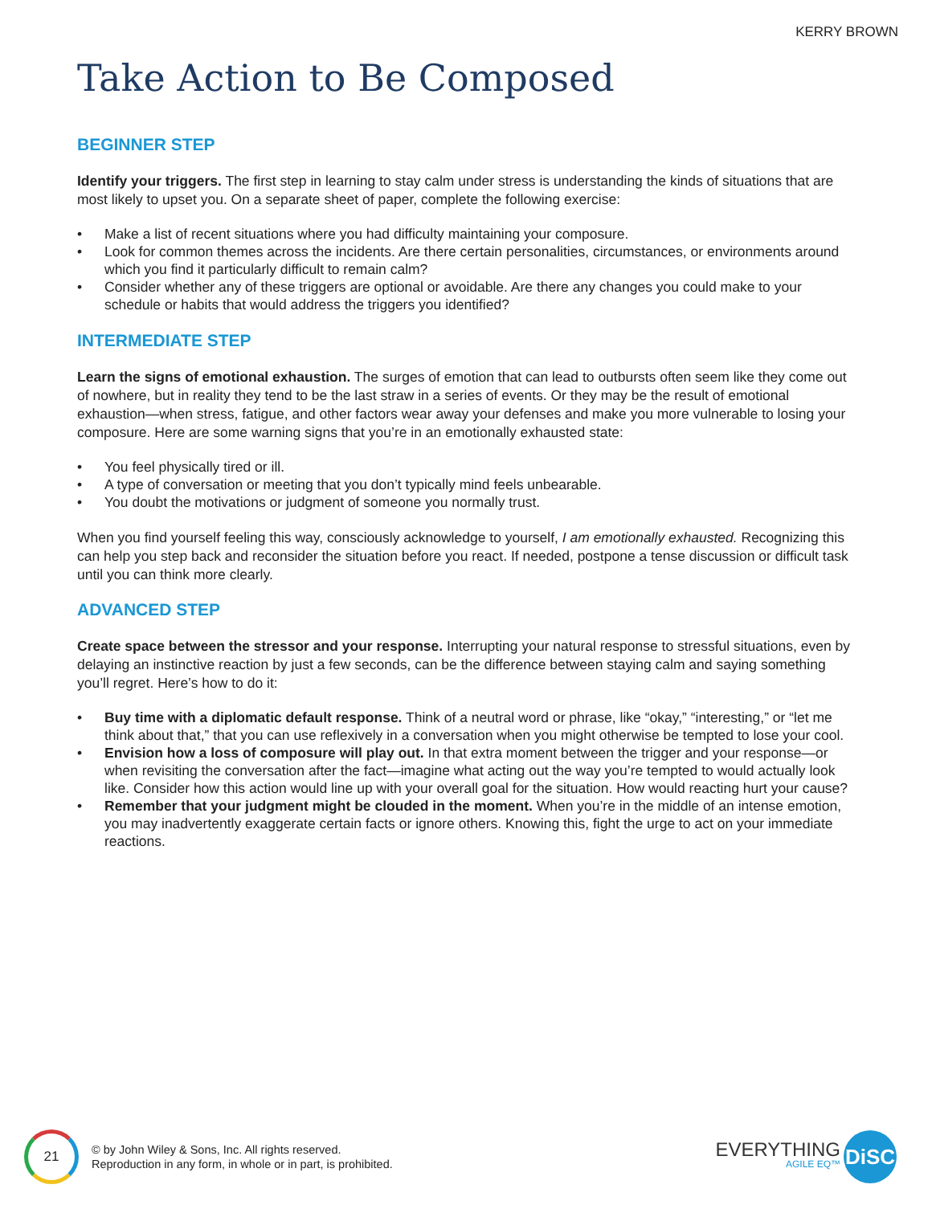KERRY BROWN
Take Action to Be Composed
BEGINNER STEP
Identify your triggers. The first step in learning to stay calm under stress is understanding the kinds of situations that are most likely to upset you. On a separate sheet of paper, complete the following exercise:
• Make a list of recent situations where you had difficulty maintaining your composure.
• Look for common themes across the incidents. Are there certain personalities, circumstances, or environments around which you find it particularly difficult to remain calm?
• Consider whether any of these triggers are optional or avoidable. Are there any changes you could make to your schedule or habits that would address the triggers you identified?
INTERMEDIATE STEP
Learn the signs of emotional exhaustion. The surges of emotion that can lead to outbursts often seem like they come out of nowhere, but in reality they tend to be the last straw in a series of events. Or they may be the result of emotional exhaustion—when stress, fatigue, and other factors wear away your defenses and make you more vulnerable to losing your composure. Here are some warning signs that you’re in an emotionally exhausted state:
• You feel physically tired or ill.
• A type of conversation or meeting that you don’t typically mind feels unbearable.
• You doubt the motivations or judgment of someone you normally trust.
When you find yourself feeling this way, consciously acknowledge to yourself, I am emotionally exhausted. Recognizing this can help you step back and reconsider the situation before you react. If needed, postpone a tense discussion or difficult task until you can think more clearly.
ADVANCED STEP
Create space between the stressor and your response. Interrupting your natural response to stressful situations, even by delaying an instinctive reaction by just a few seconds, can be the difference between staying calm and saying something you’ll regret. Here’s how to do it:
• Buy time with a diplomatic default response. Think of a neutral word or phrase, like “okay,” “interesting,” or “let me think about that,” that you can use reflexively in a conversation when you might otherwise be tempted to lose your cool.
• Envision how a loss of composure will play out. In that extra moment between the trigger and your response—or when revisiting the conversation after the fact—imagine what acting out the way you’re tempted to would actually look like. Consider how this action would line up with your overall goal for the situation. How would reacting hurt your cause?
• Remember that your judgment might be clouded in the moment. When you’re in the middle of an intense emotion, you may inadvertently exaggerate certain facts or ignore others. Knowing this, fight the urge to act on your immediate reactions.
21
© by John Wiley & Sons, Inc. All rights reserved.
Reproduction in any form, in whole or in part, is prohibited.
EVERYTHING
AGILE EQ™
DiSC